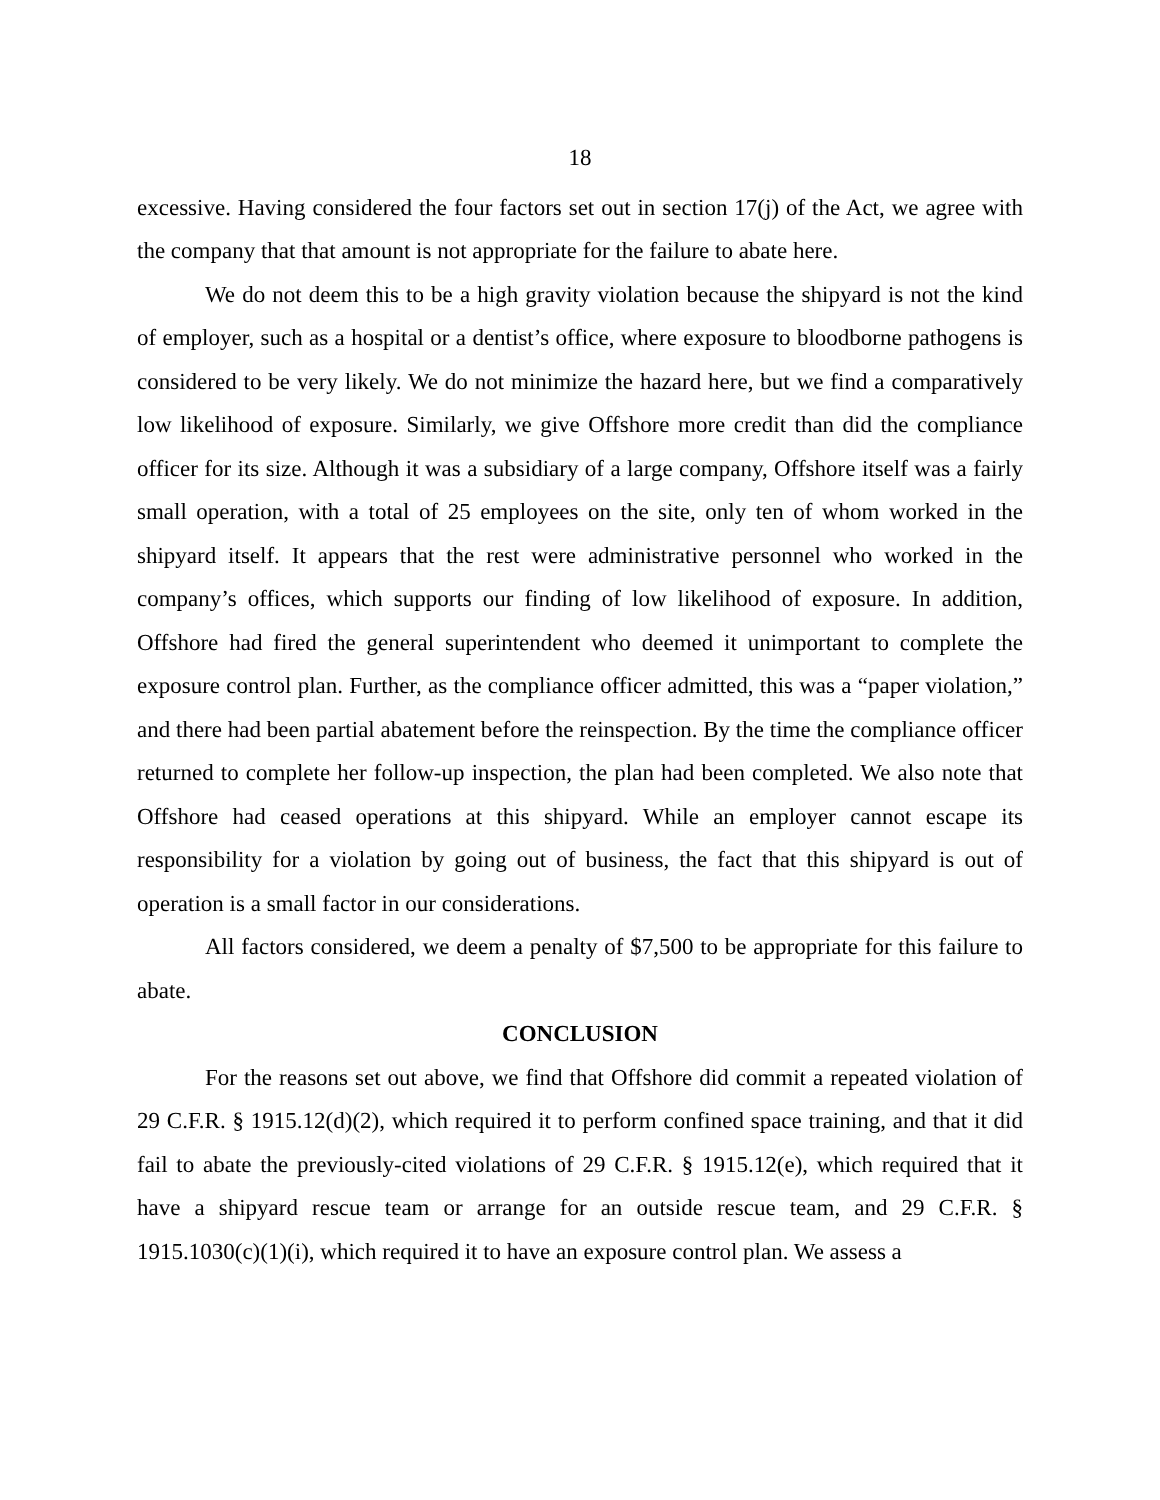18
excessive. Having considered the four factors set out in section 17(j) of the Act, we agree with the company that that amount is not appropriate for the failure to abate here.
We do not deem this to be a high gravity violation because the shipyard is not the kind of employer, such as a hospital or a dentist’s office, where exposure to bloodborne pathogens is considered to be very likely. We do not minimize the hazard here, but we find a comparatively low likelihood of exposure. Similarly, we give Offshore more credit than did the compliance officer for its size. Although it was a subsidiary of a large company, Offshore itself was a fairly small operation, with a total of 25 employees on the site, only ten of whom worked in the shipyard itself. It appears that the rest were administrative personnel who worked in the company’s offices, which supports our finding of low likelihood of exposure. In addition, Offshore had fired the general superintendent who deemed it unimportant to complete the exposure control plan. Further, as the compliance officer admitted, this was a “paper violation,” and there had been partial abatement before the reinspection. By the time the compliance officer returned to complete her follow-up inspection, the plan had been completed. We also note that Offshore had ceased operations at this shipyard. While an employer cannot escape its responsibility for a violation by going out of business, the fact that this shipyard is out of operation is a small factor in our considerations.
All factors considered, we deem a penalty of $7,500 to be appropriate for this failure to abate.
CONCLUSION
For the reasons set out above, we find that Offshore did commit a repeated violation of 29 C.F.R. § 1915.12(d)(2), which required it to perform confined space training, and that it did fail to abate the previously-cited violations of 29 C.F.R. § 1915.12(e), which required that it have a shipyard rescue team or arrange for an outside rescue team, and 29 C.F.R. § 1915.1030(c)(1)(i), which required it to have an exposure control plan. We assess a